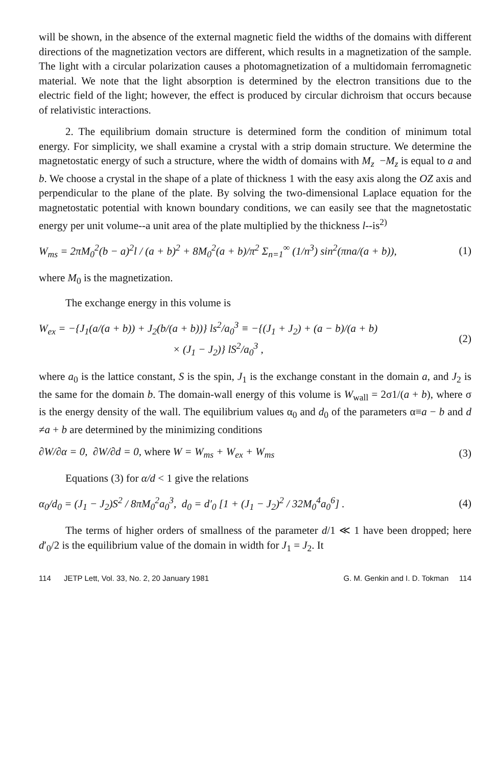will be shown, in the absence of the external magnetic field the widths of the domains with different directions of the magnetization vectors are different, which results in a magnetization of the sample. The light with a circular polarization causes a photomagnetization of a multidomain ferromagnetic material. We note that the light absorption is determined by the electron transitions due to the electric field of the light; however, the effect is produced by circular dichroism that occurs because of relativistic interactions.
2. The equilibrium domain structure is determined form the condition of minimum total energy. For simplicity, we shall examine a crystal with a strip domain structure. We determine the magnetostatic energy of such a structure, where the width of domains with M<sub>z</sub> −M<sub>z</sub> is equal to a and b. We choose a crystal in the shape of a plate of thickness 1 with the easy axis along the OZ axis and perpendicular to the plane of the plate. By solving the two-dimensional Laplace equation for the magnetostatic potential with known boundary conditions, we can easily see that the magnetostatic energy per unit volume--a unit area of the plate multiplied by the thickness l--is<sup>2)</sup>
W<sub>ms</sub> = 2πM<sub>0</sub><sup>2</sup>(b − a)<sup>2</sup>l / (a + b)<sup>2</sup> + 8M<sub>0</sub><sup>2</sup>(a + b)/π<sup>2</sup> Σ<sub>n=1</sub><sup>∞</sup> (1/n<sup>3</sup>) sin<sup>2</sup>(πna/(a + b)),
(1)
where M<sub>0</sub> is the magnetization.
The exchange energy in this volume is
W<sub>ex</sub> = −{J<sub>1</sub>(a/(a + b)) + J<sub>2</sub>(b/(a + b))} ls<sup>2</sup>/a<sub>0</sub><sup>3</sup> ≡ −{(J<sub>1</sub> + J<sub>2</sub>) + (a − b)/(a + b)
× (J<sub>1</sub> − J<sub>2</sub>)} lS<sup>2</sup>/a<sub>0</sub><sup>3</sup> ,
(2)
where a<sub>0</sub> is the lattice constant, S is the spin, J<sub>1</sub> is the exchange constant in the domain a, and J<sub>2</sub> is the same for the domain b. The domain-wall energy of this volume is W<sub>wall</sub> = 2σ1/(a + b), where σ is the energy density of the wall. The equilibrium values α<sub>0</sub> and d<sub>0</sub> of the parameters α≡a − b and d ≠a + b are determined by the minimizing conditions
∂W/∂α = 0, ∂W/∂d = 0, where W = W<sub>ms</sub> + W<sub>ex</sub> + W<sub>ms</sub>
(3)
Equations (3) for α/d < 1 give the relations
α<sub>0</sub>/d<sub>0</sub> = (J<sub>1</sub> − J<sub>2</sub>)S<sup>2</sup> / 8πM<sub>0</sub><sup>2</sup>a<sub>0</sub><sup>3</sup>, d<sub>0</sub> = d′<sub>0</sub> [1 + (J<sub>1</sub> − J<sub>2</sub>)<sup>2</sup> / 32M<sub>0</sub><sup>4</sup>a<sub>0</sub><sup>6</sup>] .
(4)
The terms of higher orders of smallness of the parameter d/1 ≪ 1 have been dropped; here d′<sub>0</sub>/2 is the equilibrium value of the domain in width for J<sub>1</sub> = J<sub>2</sub>. It
114 JETP Lett, Vol. 33, No. 2, 20 January 1981 G. M. Genkin and I. D. Tokman 114